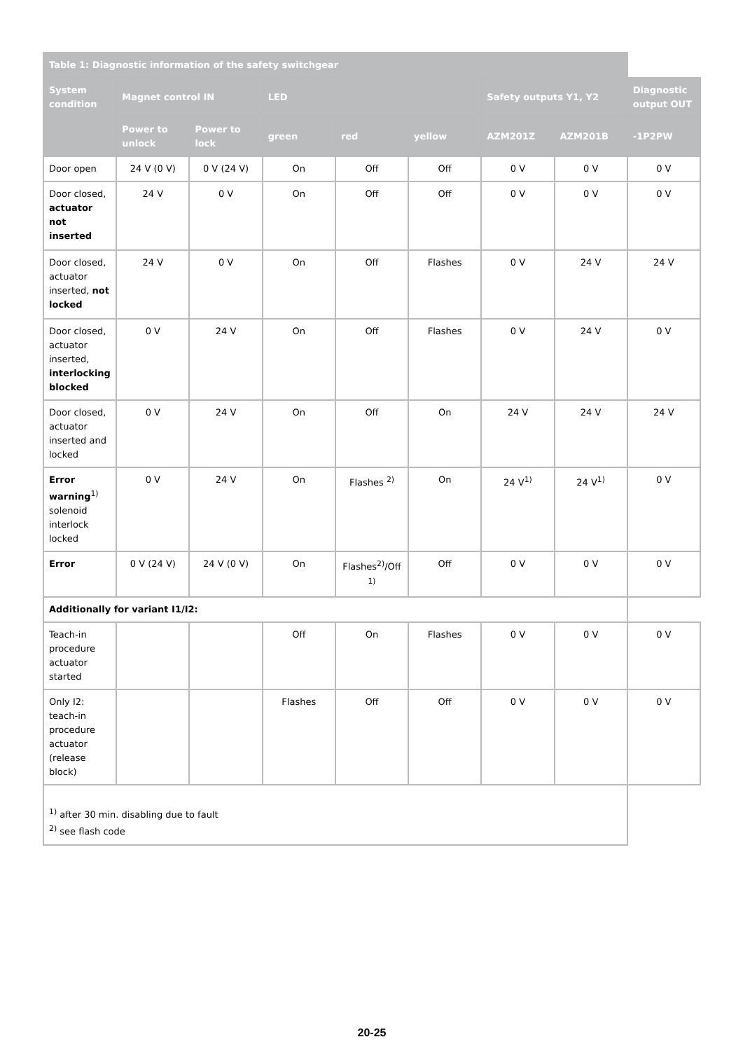| Table 1: Diagnostic information of the safety switchgear | | | | | | | | |
| --- | --- | --- | --- | --- | --- | --- | --- | --- |
| System condition | Magnet control IN | | LED | | | Safety outputs Y1, Y2 | | Diagnostic output OUT |
| | Power to unlock | Power to lock | green | red | yellow | AZM201Z | AZM201B | -1P2PW |
| Door open | 24 V (0 V) | 0 V (24 V) | On | Off | Off | 0 V | 0 V | 0 V |
| Door closed, actuator not inserted | 24 V | 0 V | On | Off | Off | 0 V | 0 V | 0 V |
| Door closed, actuator inserted, not locked | 24 V | 0 V | On | Off | Flashes | 0 V | 24 V | 24 V |
| Door closed, actuator inserted, interlocking blocked | 0 V | 24 V | On | Off | Flashes | 0 V | 24 V | 0 V |
| Door closed, actuator inserted and locked | 0 V | 24 V | On | Off | On | 24 V | 24 V | 24 V |
| Error warning<sup>1)</sup> solenoid interlock locked | 0 V | 24 V | On | Flashes <sup>2)</sup> | On | 24 V<sup>1)</sup> | 24 V<sup>1)</sup> | 0 V |
| Error | 0 V (24 V) | 24 V (0 V) | On | Flashes<sup>2)</sup>/Off <sup>1)</sup> | Off | 0 V | 0 V | 0 V |
| Additionally for variant I1/I2: | | | | | | | | |
| Teach-in procedure actuator started | | | Off | On | Flashes | 0 V | 0 V | 0 V |
| Only I2: teach-in procedure actuator (release block) | | | Flashes | Off | Off | 0 V | 0 V | 0 V |
| <sup>1)</sup> after 30 min. disabling due to fault <sup>2)</sup> see flash code | | | | | | | | |
20-25